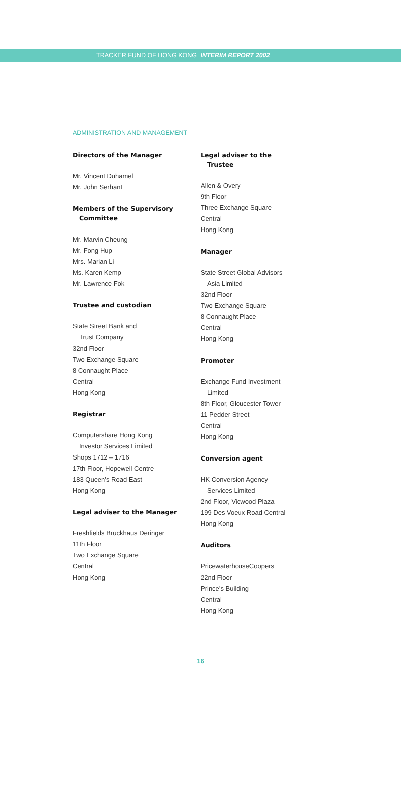TRACKER FUND OF HONG KONG INTERIM REPORT 2002
ADMINISTRATION AND MANAGEMENT
Directors of the Manager
Mr. Vincent Duhamel
Mr. John Serhant
Members of the Supervisory
Committee
Mr. Marvin Cheung
Mr. Fong Hup
Mrs. Marian Li
Ms. Karen Kemp
Mr. Lawrence Fok
Trustee and custodian
State Street Bank and
Trust Company
32nd Floor
Two Exchange Square
8 Connaught Place
Central
Hong Kong
Registrar
Computershare Hong Kong
Investor Services Limited
Shops 1712 – 1716
17th Floor, Hopewell Centre
183 Queen’s Road East
Hong Kong
Legal adviser to the Manager
Freshfields Bruckhaus Deringer
11th Floor
Two Exchange Square
Central
Hong Kong
Legal adviser to the
Trustee
Allen & Overy
9th Floor
Three Exchange Square
Central
Hong Kong
Manager
State Street Global Advisors
Asia Limited
32nd Floor
Two Exchange Square
8 Connaught Place
Central
Hong Kong
Promoter
Exchange Fund Investment
Limited
8th Floor, Gloucester Tower
11 Pedder Street
Central
Hong Kong
Conversion agent
HK Conversion Agency
Services Limited
2nd Floor, Vicwood Plaza
199 Des Voeux Road Central
Hong Kong
Auditors
PricewaterhouseCoopers
22nd Floor
Prince’s Building
Central
Hong Kong
16